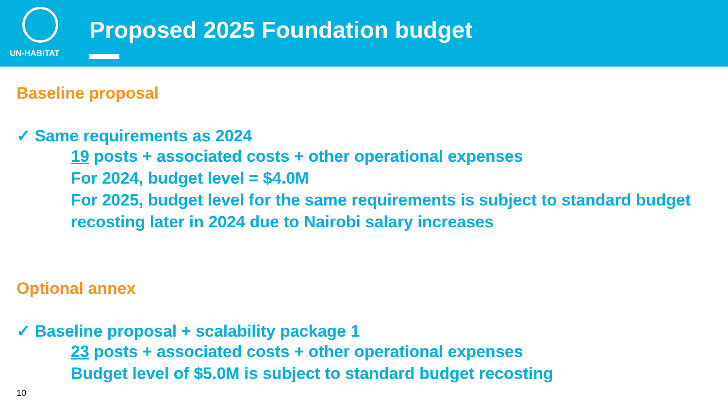UN-HABITAT
Proposed 2025 Foundation budget
Baseline proposal
✓ Same requirements as 2024
19 posts + associated costs + other operational expenses
For 2024, budget level = $4.0M
For 2025, budget level for the same requirements is subject to standard budget recosting later in 2024 due to Nairobi salary increases
Optional annex
✓ Baseline proposal + scalability package 1
23 posts + associated costs + other operational expenses
Budget level of $5.0M is subject to standard budget recosting
10